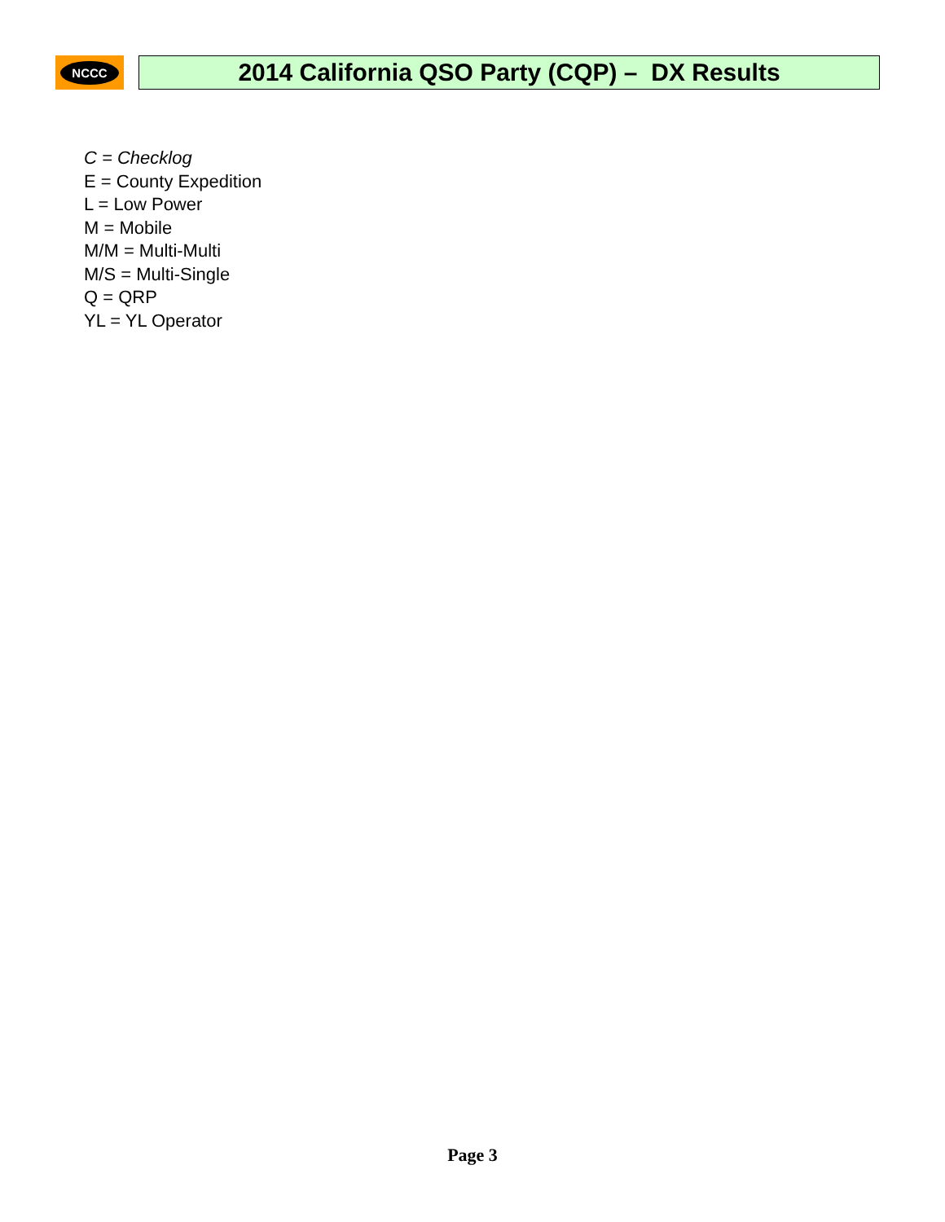NCCC
2014 California QSO Party (CQP) – DX Results
C = Checklog
E = County Expedition
L = Low Power
M = Mobile
M/M = Multi-Multi
M/S = Multi-Single
Q = QRP
YL = YL Operator
Page 3